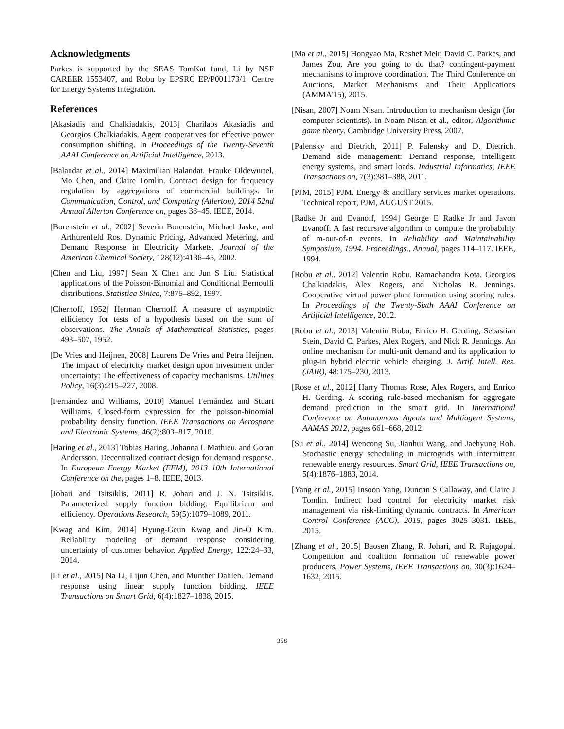Acknowledgments
Parkes is supported by the SEAS TomKat fund, Li by NSF CAREER 1553407, and Robu by EPSRC EP/P001173/1: Centre for Energy Systems Integration.
References
[Akasiadis and Chalkiadakis, 2013] Charilaos Akasiadis and Georgios Chalkiadakis. Agent cooperatives for effective power consumption shifting. In Proceedings of the Twenty-Seventh AAAI Conference on Artificial Intelligence, 2013.
[Balandat et al., 2014] Maximilian Balandat, Frauke Oldewurtel, Mo Chen, and Claire Tomlin. Contract design for frequency regulation by aggregations of commercial buildings. In Communication, Control, and Computing (Allerton), 2014 52nd Annual Allerton Conference on, pages 38–45. IEEE, 2014.
[Borenstein et al., 2002] Severin Borenstein, Michael Jaske, and Arthurenfeld Ros. Dynamic Pricing, Advanced Metering, and Demand Response in Electricity Markets. Journal of the American Chemical Society, 128(12):4136–45, 2002.
[Chen and Liu, 1997] Sean X Chen and Jun S Liu. Statistical applications of the Poisson-Binomial and Conditional Bernoulli distributions. Statistica Sinica, 7:875–892, 1997.
[Chernoff, 1952] Herman Chernoff. A measure of asymptotic efficiency for tests of a hypothesis based on the sum of observations. The Annals of Mathematical Statistics, pages 493–507, 1952.
[De Vries and Heijnen, 2008] Laurens De Vries and Petra Heijnen. The impact of electricity market design upon investment under uncertainty: The effectiveness of capacity mechanisms. Utilities Policy, 16(3):215–227, 2008.
[Fernández and Williams, 2010] Manuel Fernández and Stuart Williams. Closed-form expression for the poisson-binomial probability density function. IEEE Transactions on Aerospace and Electronic Systems, 46(2):803–817, 2010.
[Haring et al., 2013] Tobias Haring, Johanna L Mathieu, and Goran Andersson. Decentralized contract design for demand response. In European Energy Market (EEM), 2013 10th International Conference on the, pages 1–8. IEEE, 2013.
[Johari and Tsitsiklis, 2011] R. Johari and J. N. Tsitsiklis. Parameterized supply function bidding: Equilibrium and efficiency. Operations Research, 59(5):1079–1089, 2011.
[Kwag and Kim, 2014] Hyung-Geun Kwag and Jin-O Kim. Reliability modeling of demand response considering uncertainty of customer behavior. Applied Energy, 122:24–33, 2014.
[Li et al., 2015] Na Li, Lijun Chen, and Munther Dahleh. Demand response using linear supply function bidding. IEEE Transactions on Smart Grid, 6(4):1827–1838, 2015.
[Ma et al., 2015] Hongyao Ma, Reshef Meir, David C. Parkes, and James Zou. Are you going to do that? contingent-payment mechanisms to improve coordination. The Third Conference on Auctions, Market Mechanisms and Their Applications (AMMA'15), 2015.
[Nisan, 2007] Noam Nisan. Introduction to mechanism design (for computer scientists). In Noam Nisan et al., editor, Algorithmic game theory. Cambridge University Press, 2007.
[Palensky and Dietrich, 2011] P. Palensky and D. Dietrich. Demand side management: Demand response, intelligent energy systems, and smart loads. Industrial Informatics, IEEE Transactions on, 7(3):381–388, 2011.
[PJM, 2015] PJM. Energy & ancillary services market operations. Technical report, PJM, AUGUST 2015.
[Radke Jr and Evanoff, 1994] George E Radke Jr and Javon Evanoff. A fast recursive algorithm to compute the probability of m-out-of-n events. In Reliability and Maintainability Symposium, 1994. Proceedings., Annual, pages 114–117. IEEE, 1994.
[Robu et al., 2012] Valentin Robu, Ramachandra Kota, Georgios Chalkiadakis, Alex Rogers, and Nicholas R. Jennings. Cooperative virtual power plant formation using scoring rules. In Proceedings of the Twenty-Sixth AAAI Conference on Artificial Intelligence, 2012.
[Robu et al., 2013] Valentin Robu, Enrico H. Gerding, Sebastian Stein, David C. Parkes, Alex Rogers, and Nick R. Jennings. An online mechanism for multi-unit demand and its application to plug-in hybrid electric vehicle charging. J. Artif. Intell. Res. (JAIR), 48:175–230, 2013.
[Rose et al., 2012] Harry Thomas Rose, Alex Rogers, and Enrico H. Gerding. A scoring rule-based mechanism for aggregate demand prediction in the smart grid. In International Conference on Autonomous Agents and Multiagent Systems, AAMAS 2012, pages 661–668, 2012.
[Su et al., 2014] Wencong Su, Jianhui Wang, and Jaehyung Roh. Stochastic energy scheduling in microgrids with intermittent renewable energy resources. Smart Grid, IEEE Transactions on, 5(4):1876–1883, 2014.
[Yang et al., 2015] Insoon Yang, Duncan S Callaway, and Claire J Tomlin. Indirect load control for electricity market risk management via risk-limiting dynamic contracts. In American Control Conference (ACC), 2015, pages 3025–3031. IEEE, 2015.
[Zhang et al., 2015] Baosen Zhang, R. Johari, and R. Rajagopal. Competition and coalition formation of renewable power producers. Power Systems, IEEE Transactions on, 30(3):1624–1632, 2015.
358